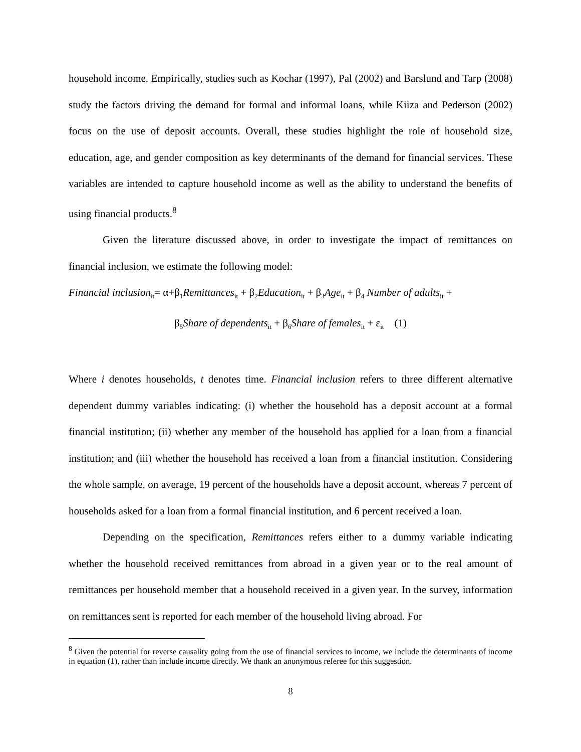household income. Empirically, studies such as Kochar (1997), Pal (2002) and Barslund and Tarp (2008) study the factors driving the demand for formal and informal loans, while Kiiza and Pederson (2002) focus on the use of deposit accounts. Overall, these studies highlight the role of household size, education, age, and gender composition as key determinants of the demand for financial services. These variables are intended to capture household income as well as the ability to understand the benefits of using financial products.<sup>8</sup>
Given the literature discussed above, in order to investigate the impact of remittances on financial inclusion, we estimate the following model:
Financial inclusion<sub>it</sub>= α+β<sub>1</sub>Remittances<sub>it</sub> + β<sub>2</sub>Education<sub>it</sub> + β<sub>3</sub>Age<sub>it</sub> + β<sub>4</sub> Number of adults<sub>it</sub> +
β<sub>5</sub>Share of dependents<sub>it</sub> + β<sub>6</sub>Share of females<sub>it</sub> + ε<sub>it</sub> (1)
Where i denotes households, t denotes time. Financial inclusion refers to three different alternative dependent dummy variables indicating: (i) whether the household has a deposit account at a formal financial institution; (ii) whether any member of the household has applied for a loan from a financial institution; and (iii) whether the household has received a loan from a financial institution. Considering the whole sample, on average, 19 percent of the households have a deposit account, whereas 7 percent of households asked for a loan from a formal financial institution, and 6 percent received a loan.
Depending on the specification, Remittances refers either to a dummy variable indicating whether the household received remittances from abroad in a given year or to the real amount of remittances per household member that a household received in a given year. In the survey, information on remittances sent is reported for each member of the household living abroad. For
<sup>8</sup> Given the potential for reverse causality going from the use of financial services to income, we include the determinants of income in equation (1), rather than include income directly. We thank an anonymous referee for this suggestion.
8